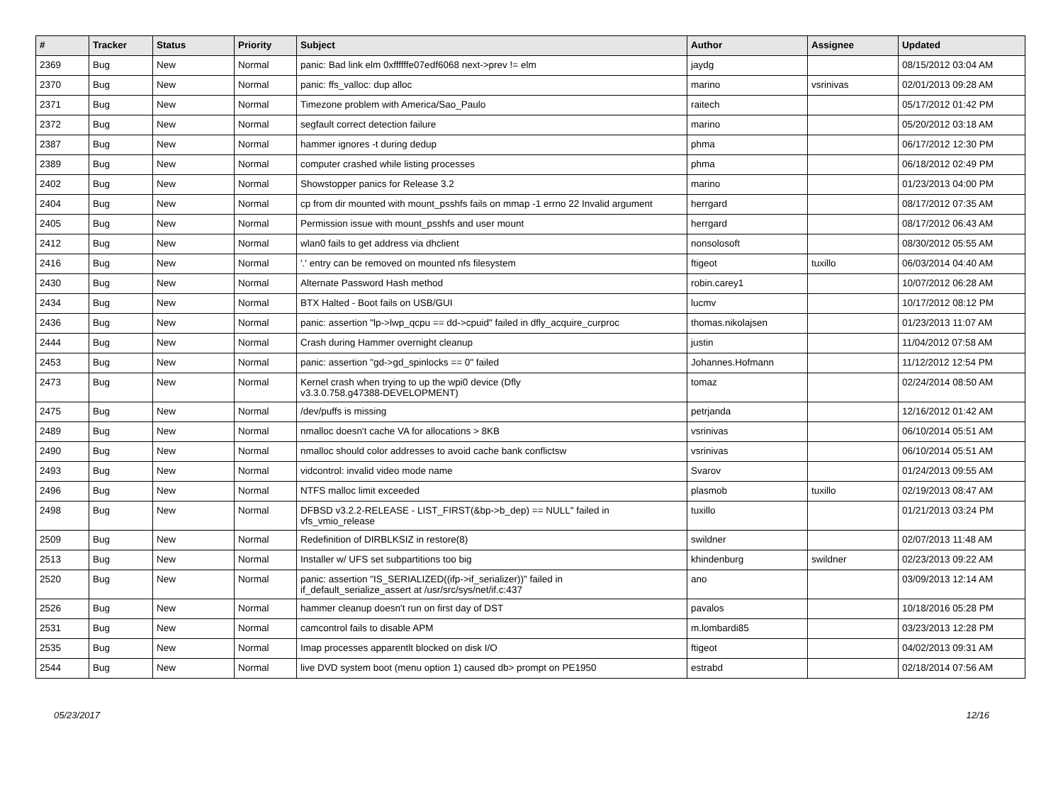| # | Tracker | Status | Priority | Subject | Author | Assignee | Updated |
| --- | --- | --- | --- | --- | --- | --- | --- |
| 2369 | Bug | New | Normal | panic: Bad link elm 0xffffffe07edf6068 next->prev != elm | jaydg | | 08/15/2012 03:04 AM |
| 2370 | Bug | New | Normal | panic: ffs_valloc: dup alloc | marino | vsrinivas | 02/01/2013 09:28 AM |
| 2371 | Bug | New | Normal | Timezone problem with America/Sao_Paulo | raitech | | 05/17/2012 01:42 PM |
| 2372 | Bug | New | Normal | segfault correct detection failure | marino | | 05/20/2012 03:18 AM |
| 2387 | Bug | New | Normal | hammer ignores -t during dedup | phma | | 06/17/2012 12:30 PM |
| 2389 | Bug | New | Normal | computer crashed while listing processes | phma | | 06/18/2012 02:49 PM |
| 2402 | Bug | New | Normal | Showstopper panics for Release 3.2 | marino | | 01/23/2013 04:00 PM |
| 2404 | Bug | New | Normal | cp from dir mounted with mount_psshfs fails on mmap -1 errno 22 Invalid argument | herrgard | | 08/17/2012 07:35 AM |
| 2405 | Bug | New | Normal | Permission issue with mount_psshfs and user mount | herrgard | | 08/17/2012 06:43 AM |
| 2412 | Bug | New | Normal | wlan0 fails to get address via dhclient | nonsolosoft | | 08/30/2012 05:55 AM |
| 2416 | Bug | New | Normal | '.' entry can be removed on mounted nfs filesystem | ftigeot | tuxillo | 06/03/2014 04:40 AM |
| 2430 | Bug | New | Normal | Alternate Password Hash method | robin.carey1 | | 10/07/2012 06:28 AM |
| 2434 | Bug | New | Normal | BTX Halted - Boot fails on USB/GUI | lucmv | | 10/17/2012 08:12 PM |
| 2436 | Bug | New | Normal | panic: assertion "lp->lwp_qcpu == dd->cpuid" failed in dfly_acquire_curproc | thomas.nikolajsen | | 01/23/2013 11:07 AM |
| 2444 | Bug | New | Normal | Crash during Hammer overnight cleanup | justin | | 11/04/2012 07:58 AM |
| 2453 | Bug | New | Normal | panic: assertion "gd->gd_spinlocks == 0" failed | Johannes.Hofmann | | 11/12/2012 12:54 PM |
| 2473 | Bug | New | Normal | Kernel crash when trying to up the wpi0 device (Dfly v3.3.0.758.g47388-DEVELOPMENT) | tomaz | | 02/24/2014 08:50 AM |
| 2475 | Bug | New | Normal | /dev/puffs is missing | petrjanda | | 12/16/2012 01:42 AM |
| 2489 | Bug | New | Normal | nmalloc doesn't cache VA for allocations > 8KB | vsrinivas | | 06/10/2014 05:51 AM |
| 2490 | Bug | New | Normal | nmalloc should color addresses to avoid cache bank conflictsw | vsrinivas | | 06/10/2014 05:51 AM |
| 2493 | Bug | New | Normal | vidcontrol: invalid video mode name | Svarov | | 01/24/2013 09:55 AM |
| 2496 | Bug | New | Normal | NTFS malloc limit exceeded | plasmob | tuxillo | 02/19/2013 08:47 AM |
| 2498 | Bug | New | Normal | DFBSD v3.2.2-RELEASE - LIST_FIRST(&bp->b_dep) == NULL" failed in vfs_vmio_release | tuxillo | | 01/21/2013 03:24 PM |
| 2509 | Bug | New | Normal | Redefinition of DIRBLKSIZ in restore(8) | swildner | | 02/07/2013 11:48 AM |
| 2513 | Bug | New | Normal | Installer w/ UFS set subpartitions too big | khindenburg | swildner | 02/23/2013 09:22 AM |
| 2520 | Bug | New | Normal | panic: assertion "IS_SERIALIZED((ifp->if_serializer))" failed in if_default_serialize_assert at /usr/src/sys/net/if.c:437 | ano | | 03/09/2013 12:14 AM |
| 2526 | Bug | New | Normal | hammer cleanup doesn't run on first day of DST | pavalos | | 10/18/2016 05:28 PM |
| 2531 | Bug | New | Normal | camcontrol fails to disable APM | m.lombardi85 | | 03/23/2013 12:28 PM |
| 2535 | Bug | New | Normal | Imap processes apparentlt blocked on disk I/O | ftigeot | | 04/02/2013 09:31 AM |
| 2544 | Bug | New | Normal | live DVD system boot (menu option 1) caused db> prompt on PE1950 | estrabd | | 02/18/2014 07:56 AM |
05/23/2017 12/16